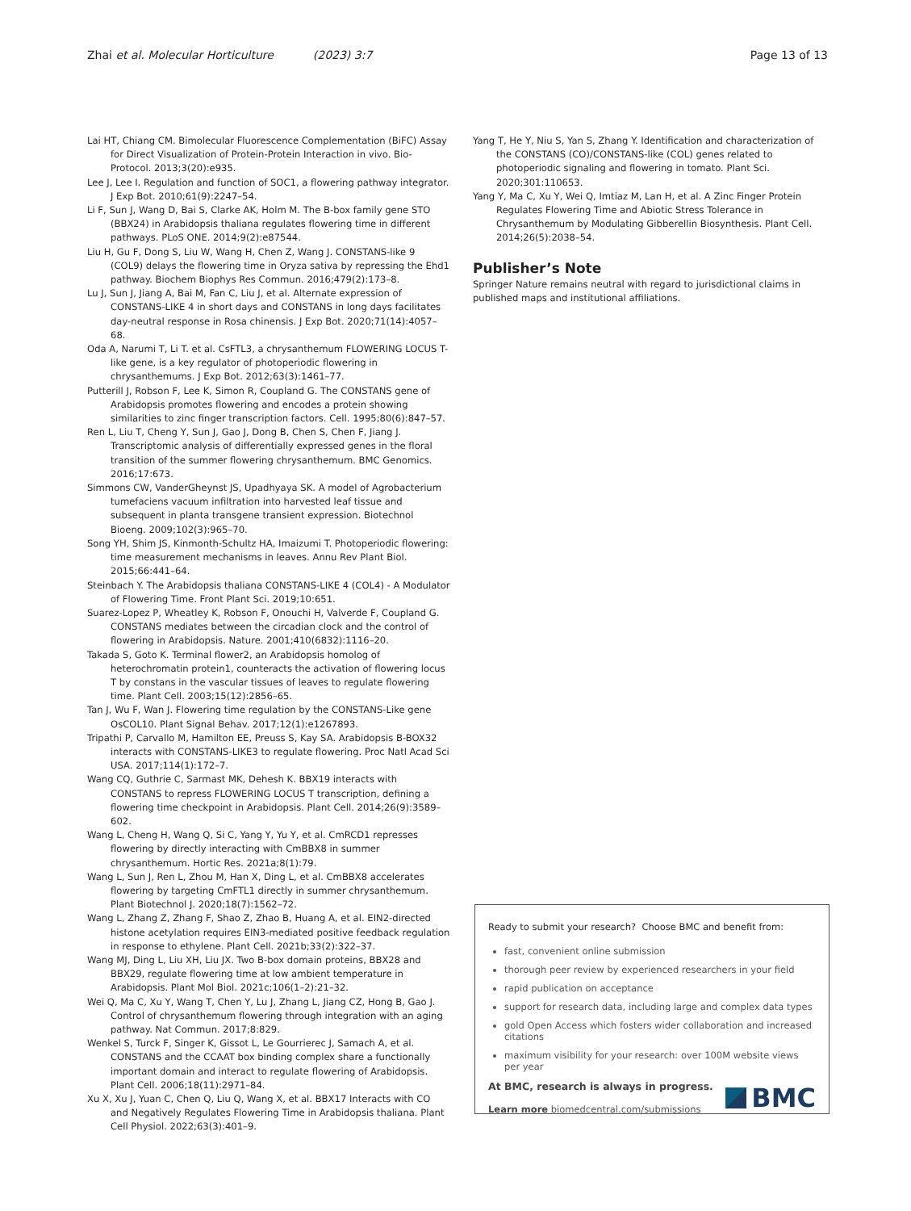Zhai et al. Molecular Horticulture (2023) 3:7 Page 13 of 13
Lai HT, Chiang CM. Bimolecular Fluorescence Complementation (BiFC) Assay for Direct Visualization of Protein-Protein Interaction in vivo. Bio-Protocol. 2013;3(20):e935.
Lee J, Lee I. Regulation and function of SOC1, a flowering pathway integrator. J Exp Bot. 2010;61(9):2247–54.
Li F, Sun J, Wang D, Bai S, Clarke AK, Holm M. The B-box family gene STO (BBX24) in Arabidopsis thaliana regulates flowering time in different pathways. PLoS ONE. 2014;9(2):e87544.
Liu H, Gu F, Dong S, Liu W, Wang H, Chen Z, Wang J. CONSTANS-like 9 (COL9) delays the flowering time in Oryza sativa by repressing the Ehd1 pathway. Biochem Biophys Res Commun. 2016;479(2):173–8.
Lu J, Sun J, Jiang A, Bai M, Fan C, Liu J, et al. Alternate expression of CONSTANS-LIKE 4 in short days and CONSTANS in long days facilitates day-neutral response in Rosa chinensis. J Exp Bot. 2020;71(14):4057–68.
Oda A, Narumi T, Li T. et al. CsFTL3, a chrysanthemum FLOWERING LOCUS T-like gene, is a key regulator of photoperiodic flowering in chrysanthemums. J Exp Bot. 2012;63(3):1461–77.
Putterill J, Robson F, Lee K, Simon R, Coupland G. The CONSTANS gene of Arabidopsis promotes flowering and encodes a protein showing similarities to zinc finger transcription factors. Cell. 1995;80(6):847–57.
Ren L, Liu T, Cheng Y, Sun J, Gao J, Dong B, Chen S, Chen F, Jiang J. Transcriptomic analysis of differentially expressed genes in the floral transition of the summer flowering chrysanthemum. BMC Genomics. 2016;17:673.
Simmons CW, VanderGheynst JS, Upadhyaya SK. A model of Agrobacterium tumefaciens vacuum infiltration into harvested leaf tissue and subsequent in planta transgene transient expression. Biotechnol Bioeng. 2009;102(3):965–70.
Song YH, Shim JS, Kinmonth-Schultz HA, Imaizumi T. Photoperiodic flowering: time measurement mechanisms in leaves. Annu Rev Plant Biol. 2015;66:441–64.
Steinbach Y. The Arabidopsis thaliana CONSTANS-LIKE 4 (COL4) - A Modulator of Flowering Time. Front Plant Sci. 2019;10:651.
Suarez-Lopez P, Wheatley K, Robson F, Onouchi H, Valverde F, Coupland G. CONSTANS mediates between the circadian clock and the control of flowering in Arabidopsis. Nature. 2001;410(6832):1116–20.
Takada S, Goto K. Terminal flower2, an Arabidopsis homolog of heterochromatin protein1, counteracts the activation of flowering locus T by constans in the vascular tissues of leaves to regulate flowering time. Plant Cell. 2003;15(12):2856–65.
Tan J, Wu F, Wan J. Flowering time regulation by the CONSTANS-Like gene OsCOL10. Plant Signal Behav. 2017;12(1):e1267893.
Tripathi P, Carvallo M, Hamilton EE, Preuss S, Kay SA. Arabidopsis B-BOX32 interacts with CONSTANS-LIKE3 to regulate flowering. Proc Natl Acad Sci USA. 2017;114(1):172–7.
Wang CQ, Guthrie C, Sarmast MK, Dehesh K. BBX19 interacts with CONSTANS to repress FLOWERING LOCUS T transcription, defining a flowering time checkpoint in Arabidopsis. Plant Cell. 2014;26(9):3589–602.
Wang L, Cheng H, Wang Q, Si C, Yang Y, Yu Y, et al. CmRCD1 represses flowering by directly interacting with CmBBX8 in summer chrysanthemum. Hortic Res. 2021a;8(1):79.
Wang L, Sun J, Ren L, Zhou M, Han X, Ding L, et al. CmBBX8 accelerates flowering by targeting CmFTL1 directly in summer chrysanthemum. Plant Biotechnol J. 2020;18(7):1562–72.
Wang L, Zhang Z, Zhang F, Shao Z, Zhao B, Huang A, et al. EIN2-directed histone acetylation requires EIN3-mediated positive feedback regulation in response to ethylene. Plant Cell. 2021b;33(2):322–37.
Wang MJ, Ding L, Liu XH, Liu JX. Two B-box domain proteins, BBX28 and BBX29, regulate flowering time at low ambient temperature in Arabidopsis. Plant Mol Biol. 2021c;106(1–2):21–32.
Wei Q, Ma C, Xu Y, Wang T, Chen Y, Lu J, Zhang L, Jiang CZ, Hong B, Gao J. Control of chrysanthemum flowering through integration with an aging pathway. Nat Commun. 2017;8:829.
Wenkel S, Turck F, Singer K, Gissot L, Le Gourrierec J, Samach A, et al. CONSTANS and the CCAAT box binding complex share a functionally important domain and interact to regulate flowering of Arabidopsis. Plant Cell. 2006;18(11):2971–84.
Xu X, Xu J, Yuan C, Chen Q, Liu Q, Wang X, et al. BBX17 Interacts with CO and Negatively Regulates Flowering Time in Arabidopsis thaliana. Plant Cell Physiol. 2022;63(3):401–9.
Yang T, He Y, Niu S, Yan S, Zhang Y. Identification and characterization of the CONSTANS (CO)/CONSTANS-like (COL) genes related to photoperiodic signaling and flowering in tomato. Plant Sci. 2020;301:110653.
Yang Y, Ma C, Xu Y, Wei Q, Imtiaz M, Lan H, et al. A Zinc Finger Protein Regulates Flowering Time and Abiotic Stress Tolerance in Chrysanthemum by Modulating Gibberellin Biosynthesis. Plant Cell. 2014;26(5):2038–54.
Publisher’s Note
Springer Nature remains neutral with regard to jurisdictional claims in published maps and institutional affiliations.
Ready to submit your research? Choose BMC and benefit from:
fast, convenient online submission
thorough peer review by experienced researchers in your field
rapid publication on acceptance
support for research data, including large and complex data types
gold Open Access which fosters wider collaboration and increased citations
maximum visibility for your research: over 100M website views per year
At BMC, research is always in progress.
Learn more biomedcentral.com/submissions
BMC